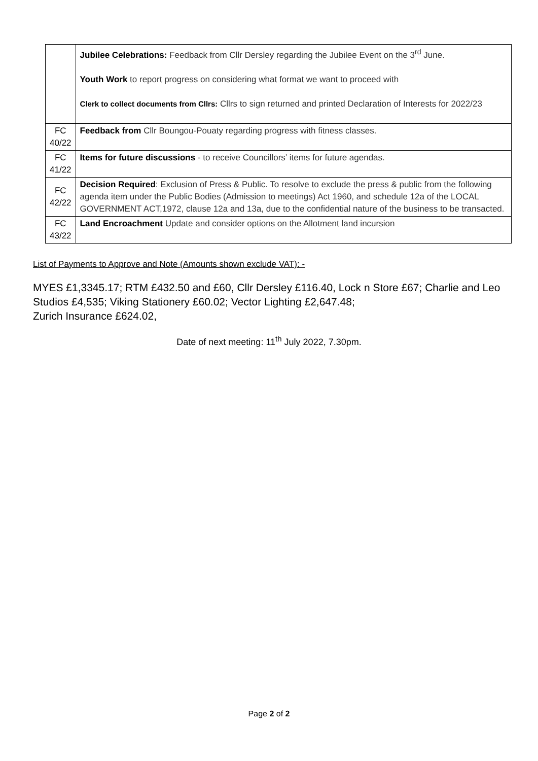| | Jubilee Celebrations: Feedback from Cllr Dersley regarding the Jubilee Event on the 3<sup>rd</sup> June. Youth Work to report progress on considering what format we want to proceed with Clerk to collect documents from Cllrs: Cllrs to sign returned and printed Declaration of Interests for 2022/23 |
| FC 40/22 | Feedback from Cllr Boungou-Pouaty regarding progress with fitness classes. |
| FC 41/22 | Items for future discussions - to receive Councillors’ items for future agendas. |
| FC 42/22 | Decision Required : Exclusion of Press & Public. To resolve to exclude the press & public from the following agenda item under the Public Bodies (Admission to meetings) Act 1960, and schedule 12a of the LOCAL GOVERNMENT ACT,1972, clause 12a and 13a, due to the confidential nature of the business to be transacted. |
| FC 43/22 | Land Encroachment Update and consider options on the Allotment land incursion |
List of Payments to Approve and Note (Amounts shown exclude VAT): -
MYES £1,3345.17; RTM £432.50 and £60, Cllr Dersley £116.40, Lock n Store £67; Charlie and Leo Studios £4,535; Viking Stationery £60.02; Vector Lighting £2,647.48;
Zurich Insurance £624.02,
Date of next meeting: 11<sup>th</sup> July 2022, 7.30pm.
Page 2 of 2